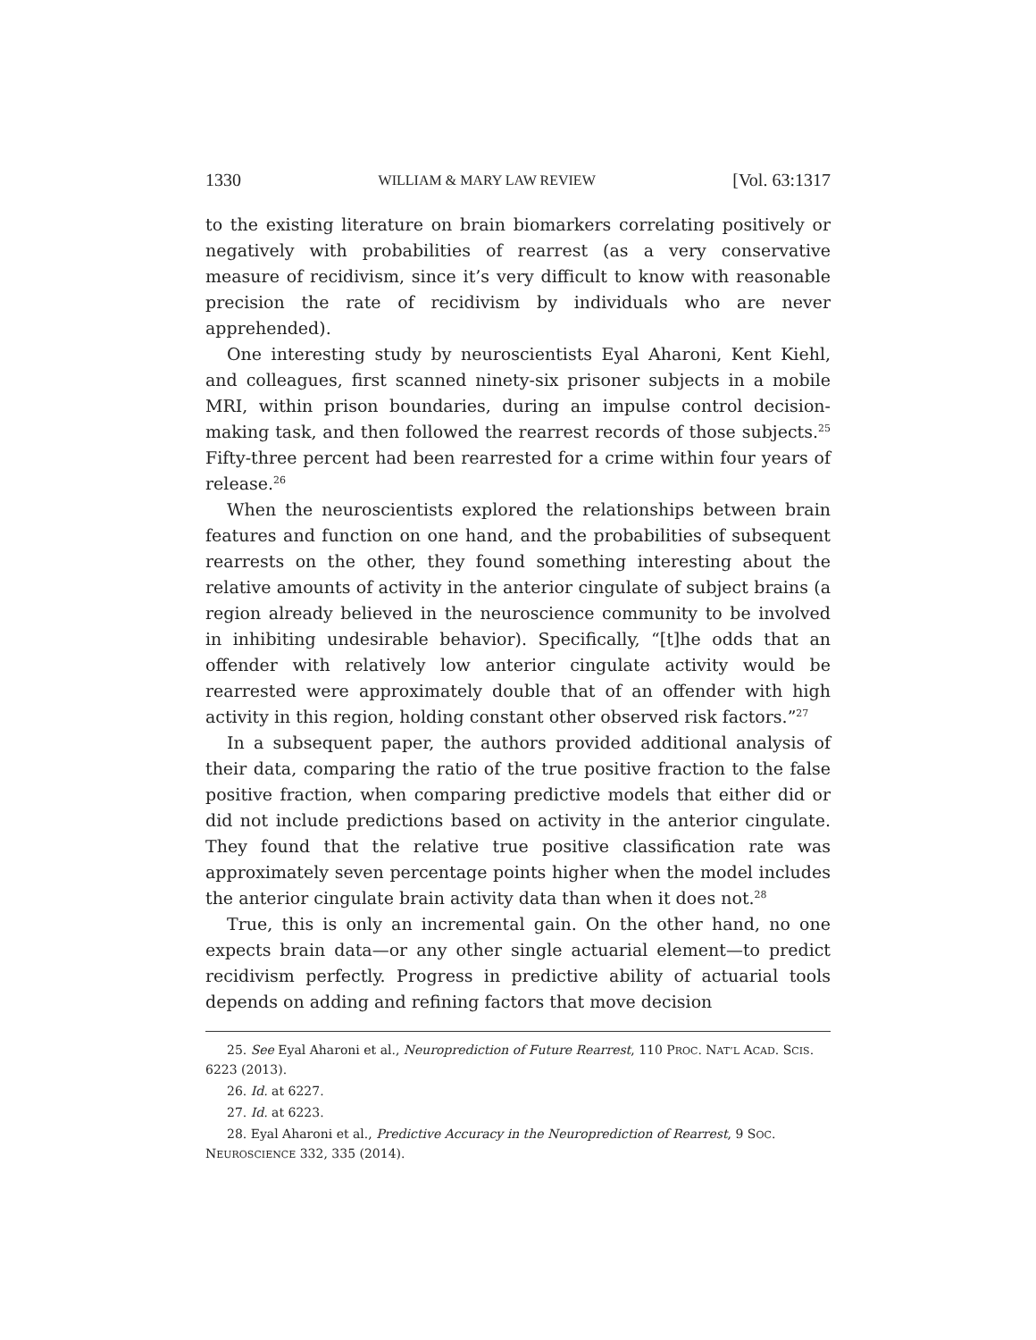1330 WILLIAM & MARY LAW REVIEW [Vol. 63:1317
to the existing literature on brain biomarkers correlating positively or negatively with probabilities of rearrest (as a very conservative measure of recidivism, since it’s very difficult to know with reasonable precision the rate of recidivism by individuals who are never apprehended).
One interesting study by neuroscientists Eyal Aharoni, Kent Kiehl, and colleagues, first scanned ninety-six prisoner subjects in a mobile MRI, within prison boundaries, during an impulse control decision-making task, and then followed the rearrest records of those subjects.<sup>25</sup> Fifty-three percent had been rearrested for a crime within four years of release.<sup>26</sup>
When the neuroscientists explored the relationships between brain features and function on one hand, and the probabilities of subsequent rearrests on the other, they found something interesting about the relative amounts of activity in the anterior cingulate of subject brains (a region already believed in the neuroscience community to be involved in inhibiting undesirable behavior). Specifically, “[t]he odds that an offender with relatively low anterior cingulate activity would be rearrested were approximately double that of an offender with high activity in this region, holding constant other observed risk factors.”<sup>27</sup>
In a subsequent paper, the authors provided additional analysis of their data, comparing the ratio of the true positive fraction to the false positive fraction, when comparing predictive models that either did or did not include predictions based on activity in the anterior cingulate. They found that the relative true positive classification rate was approximately seven percentage points higher when the model includes the anterior cingulate brain activity data than when it does not.<sup>28</sup>
True, this is only an incremental gain. On the other hand, no one expects brain data—or any other single actuarial element—to predict recidivism perfectly. Progress in predictive ability of actuarial tools depends on adding and refining factors that move decision
25. See Eyal Aharoni et al., Neuroprediction of Future Rearrest, 110 PROC. NAT’L ACAD. SCIS. 6223 (2013).
26. Id. at 6227.
27. Id. at 6223.
28. Eyal Aharoni et al., Predictive Accuracy in the Neuroprediction of Rearrest, 9 SOC. NEUROSCIENCE 332, 335 (2014).